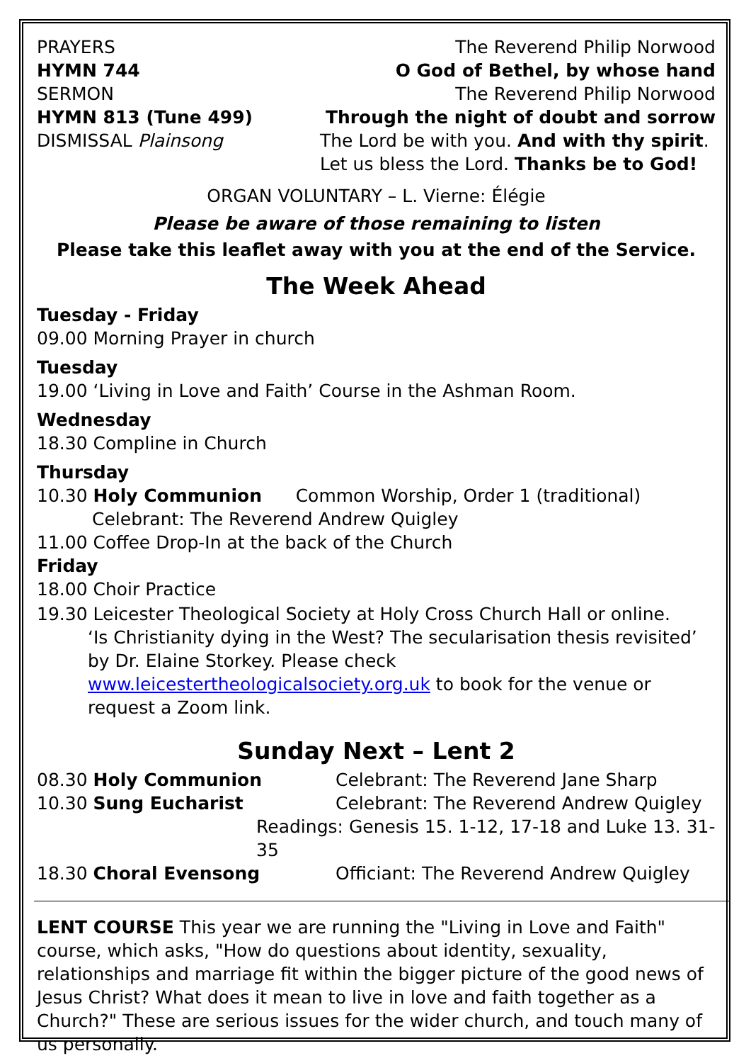PRAYERS The Reverend Philip Norwood
HYMN 744 O God of Bethel, by whose hand
SERMON The Reverend Philip Norwood
HYMN 813 (Tune 499) Through the night of doubt and sorrow
DISMISSAL Plainsong The Lord be with you. And with thy spirit.
Let us bless the Lord. Thanks be to God!
ORGAN VOLUNTARY – L. Vierne: Élégie
Please be aware of those remaining to listen
Please take this leaflet away with you at the end of the Service.
The Week Ahead
Tuesday - Friday
09.00 Morning Prayer in church
Tuesday
19.00 ‘Living in Love and Faith’ Course in the Ashman Room.
Wednesday
18.30 Compline in Church
Thursday
10.30 Holy Communion Common Worship, Order 1 (traditional)
Celebrant: The Reverend Andrew Quigley
11.00 Coffee Drop-In at the back of the Church
Friday
18.00 Choir Practice
19.30 Leicester Theological Society at Holy Cross Church Hall or online.
‘Is Christianity dying in the West? The secularisation thesis revisited’ by Dr. Elaine Storkey. Please check www.leicestertheologicalsociety.org.uk to book for the venue or request a Zoom link.
Sunday Next – Lent 2
08.30 Holy Communion Celebrant: The Reverend Jane Sharp
10.30 Sung Eucharist Celebrant: The Reverend Andrew Quigley
Readings: Genesis 15. 1-12, 17-18 and Luke 13. 31-35
18.30 Choral Evensong Officiant: The Reverend Andrew Quigley
LENT COURSE This year we are running the "Living in Love and Faith" course, which asks, "How do questions about identity, sexuality, relationships and marriage fit within the bigger picture of the good news of Jesus Christ? What does it mean to live in love and faith together as a Church?" These are serious issues for the wider church, and touch many of us personally.